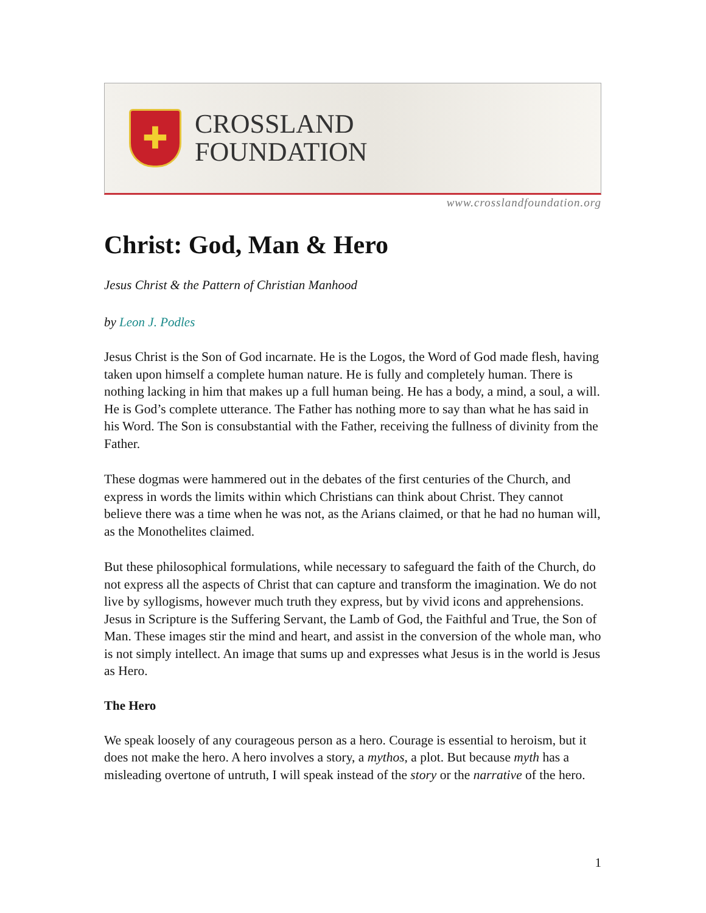✚
CROSSLAND
FOUNDATION
www.crosslandfoundation.org
Christ: God, Man & Hero
Jesus Christ & the Pattern of Christian Manhood
by Leon J. Podles
Jesus Christ is the Son of God incarnate. He is the Logos, the Word of God made flesh, having taken upon himself a complete human nature. He is fully and completely human. There is nothing lacking in him that makes up a full human being. He has a body, a mind, a soul, a will. He is God’s complete utterance. The Father has nothing more to say than what he has said in his Word. The Son is consubstantial with the Father, receiving the fullness of divinity from the Father.
These dogmas were hammered out in the debates of the first centuries of the Church, and express in words the limits within which Christians can think about Christ. They cannot believe there was a time when he was not, as the Arians claimed, or that he had no human will, as the Monothelites claimed.
But these philosophical formulations, while necessary to safeguard the faith of the Church, do not express all the aspects of Christ that can capture and transform the imagination. We do not live by syllogisms, however much truth they express, but by vivid icons and apprehensions. Jesus in Scripture is the Suffering Servant, the Lamb of God, the Faithful and True, the Son of Man. These images stir the mind and heart, and assist in the conversion of the whole man, who is not simply intellect. An image that sums up and expresses what Jesus is in the world is Jesus as Hero.
The Hero
We speak loosely of any courageous person as a hero. Courage is essential to heroism, but it does not make the hero. A hero involves a story, a mythos, a plot. But because myth has a misleading overtone of untruth, I will speak instead of the story or the narrative of the hero.
1